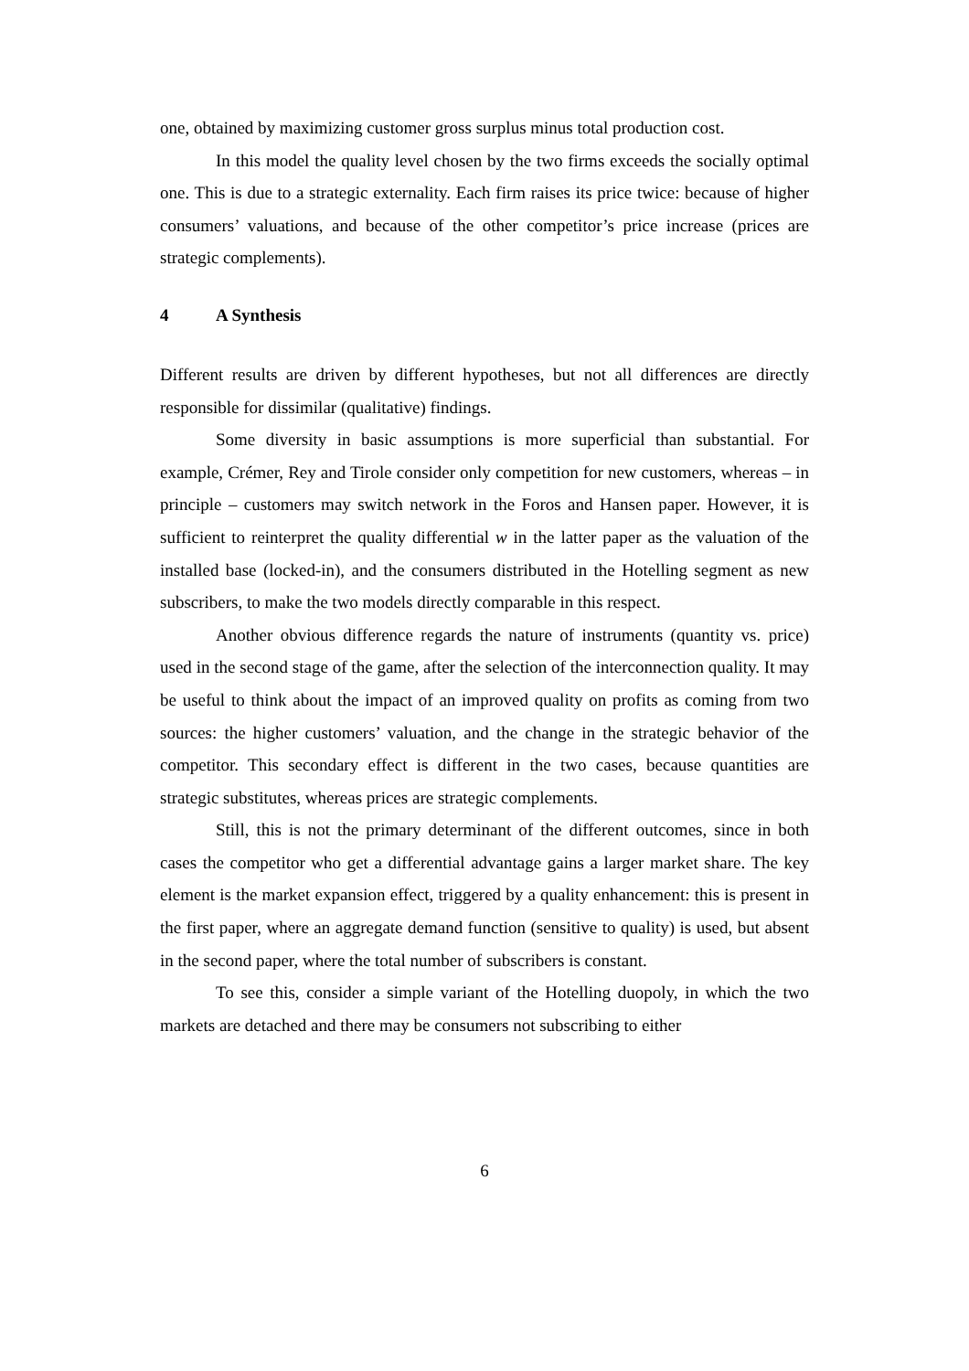one, obtained by maximizing customer gross surplus minus total production cost.
In this model the quality level chosen by the two firms exceeds the socially optimal one. This is due to a strategic externality. Each firm raises its price twice: because of higher consumers’ valuations, and because of the other competitor’s price increase (prices are strategic complements).
4 A Synthesis
Different results are driven by different hypotheses, but not all differences are directly responsible for dissimilar (qualitative) findings.
Some diversity in basic assumptions is more superficial than substantial. For example, Crémer, Rey and Tirole consider only competition for new customers, whereas – in principle – customers may switch network in the Foros and Hansen paper. However, it is sufficient to reinterpret the quality differential w in the latter paper as the valuation of the installed base (locked-in), and the consumers distributed in the Hotelling segment as new subscribers, to make the two models directly comparable in this respect.
Another obvious difference regards the nature of instruments (quantity vs. price) used in the second stage of the game, after the selection of the interconnection quality. It may be useful to think about the impact of an improved quality on profits as coming from two sources: the higher customers’ valuation, and the change in the strategic behavior of the competitor. This secondary effect is different in the two cases, because quantities are strategic substitutes, whereas prices are strategic complements.
Still, this is not the primary determinant of the different outcomes, since in both cases the competitor who get a differential advantage gains a larger market share. The key element is the market expansion effect, triggered by a quality enhancement: this is present in the first paper, where an aggregate demand function (sensitive to quality) is used, but absent in the second paper, where the total number of subscribers is constant.
To see this, consider a simple variant of the Hotelling duopoly, in which the two markets are detached and there may be consumers not subscribing to either
6